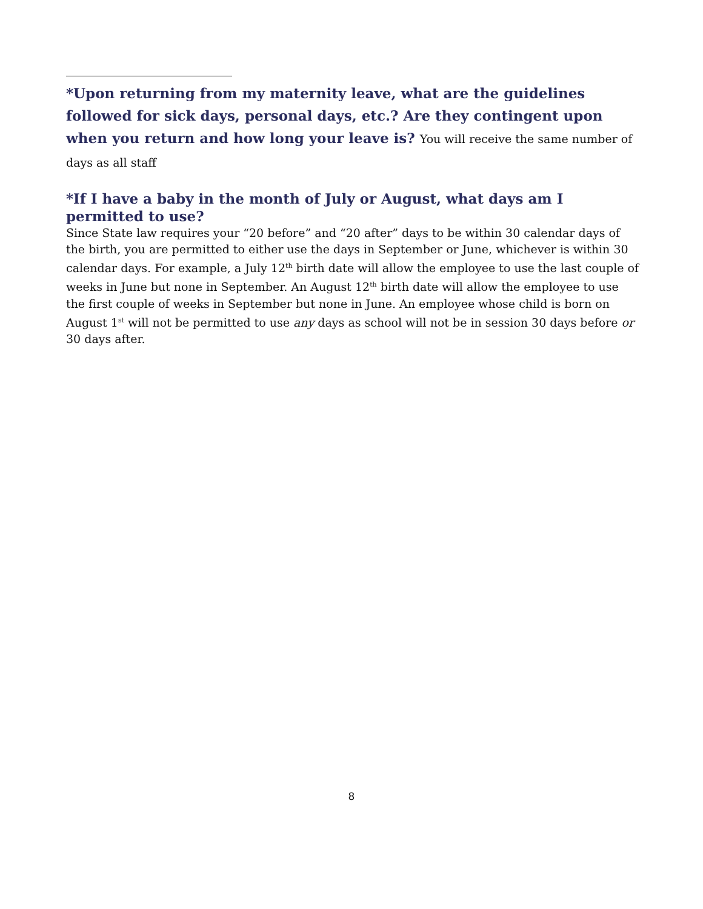*Upon returning from my maternity leave, what are the guidelines followed for sick days, personal days, etc.? Are they contingent upon when you return and how long your leave is? You will receive the same number of days as all staff
*If I have a baby in the month of July or August, what days am I permitted to use?
Since State law requires your “20 before” and “20 after” days to be within 30 calendar days of the birth, you are permitted to either use the days in September or June, whichever is within 30 calendar days. For example, a July 12<sup>th</sup> birth date will allow the employee to use the last couple of weeks in June but none in September. An August 12<sup>th</sup> birth date will allow the employee to use the first couple of weeks in September but none in June. An employee whose child is born on August 1<sup>st</sup> will not be permitted to use any days as school will not be in session 30 days before or 30 days after.
8